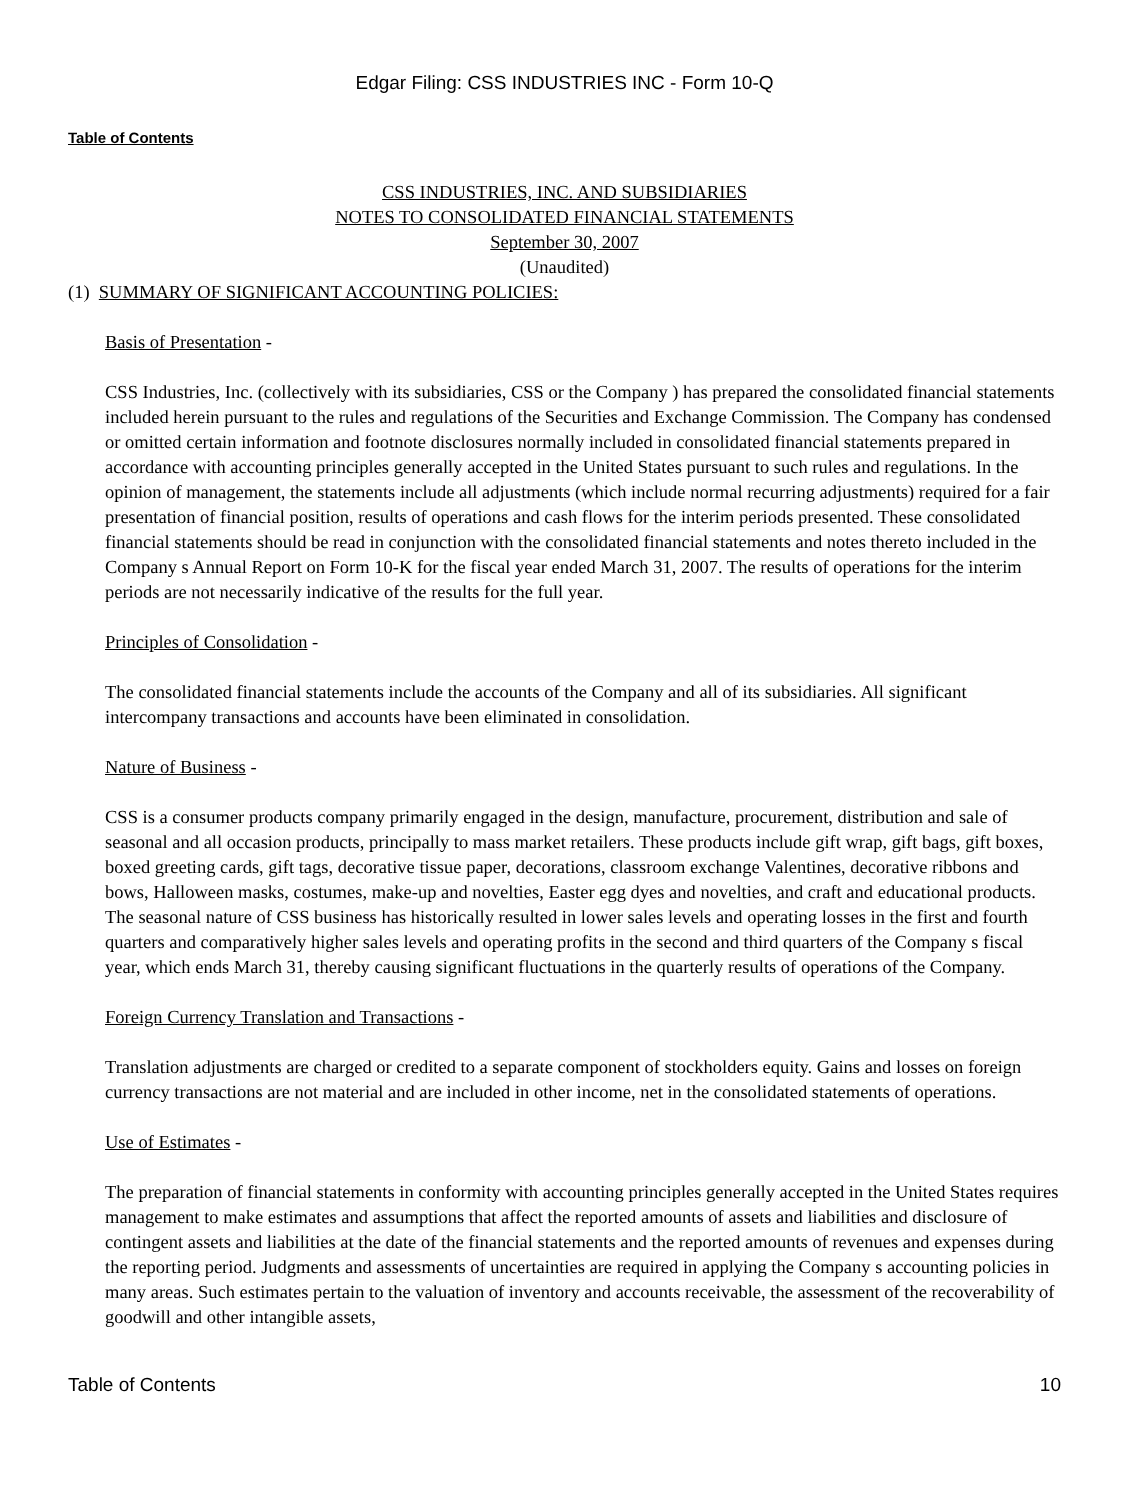Edgar Filing: CSS INDUSTRIES INC - Form 10-Q
Table of Contents
CSS INDUSTRIES, INC. AND SUBSIDIARIES
NOTES TO CONSOLIDATED FINANCIAL STATEMENTS
September 30, 2007
(Unaudited)
(1) SUMMARY OF SIGNIFICANT ACCOUNTING POLICIES:
Basis of Presentation -
CSS Industries, Inc. (collectively with its subsidiaries, CSS or the Company ) has prepared the consolidated financial statements included herein pursuant to the rules and regulations of the Securities and Exchange Commission. The Company has condensed or omitted certain information and footnote disclosures normally included in consolidated financial statements prepared in accordance with accounting principles generally accepted in the United States pursuant to such rules and regulations. In the opinion of management, the statements include all adjustments (which include normal recurring adjustments) required for a fair presentation of financial position, results of operations and cash flows for the interim periods presented. These consolidated financial statements should be read in conjunction with the consolidated financial statements and notes thereto included in the Company s Annual Report on Form 10-K for the fiscal year ended March 31, 2007. The results of operations for the interim periods are not necessarily indicative of the results for the full year.
Principles of Consolidation -
The consolidated financial statements include the accounts of the Company and all of its subsidiaries. All significant intercompany transactions and accounts have been eliminated in consolidation.
Nature of Business -
CSS is a consumer products company primarily engaged in the design, manufacture, procurement, distribution and sale of seasonal and all occasion products, principally to mass market retailers. These products include gift wrap, gift bags, gift boxes, boxed greeting cards, gift tags, decorative tissue paper, decorations, classroom exchange Valentines, decorative ribbons and bows, Halloween masks, costumes, make-up and novelties, Easter egg dyes and novelties, and craft and educational products. The seasonal nature of CSS business has historically resulted in lower sales levels and operating losses in the first and fourth quarters and comparatively higher sales levels and operating profits in the second and third quarters of the Company s fiscal year, which ends March 31, thereby causing significant fluctuations in the quarterly results of operations of the Company.
Foreign Currency Translation and Transactions -
Translation adjustments are charged or credited to a separate component of stockholders equity. Gains and losses on foreign currency transactions are not material and are included in other income, net in the consolidated statements of operations.
Use of Estimates -
The preparation of financial statements in conformity with accounting principles generally accepted in the United States requires management to make estimates and assumptions that affect the reported amounts of assets and liabilities and disclosure of contingent assets and liabilities at the date of the financial statements and the reported amounts of revenues and expenses during the reporting period. Judgments and assessments of uncertainties are required in applying the Company s accounting policies in many areas. Such estimates pertain to the valuation of inventory and accounts receivable, the assessment of the recoverability of goodwill and other intangible assets,
Table of Contents 10